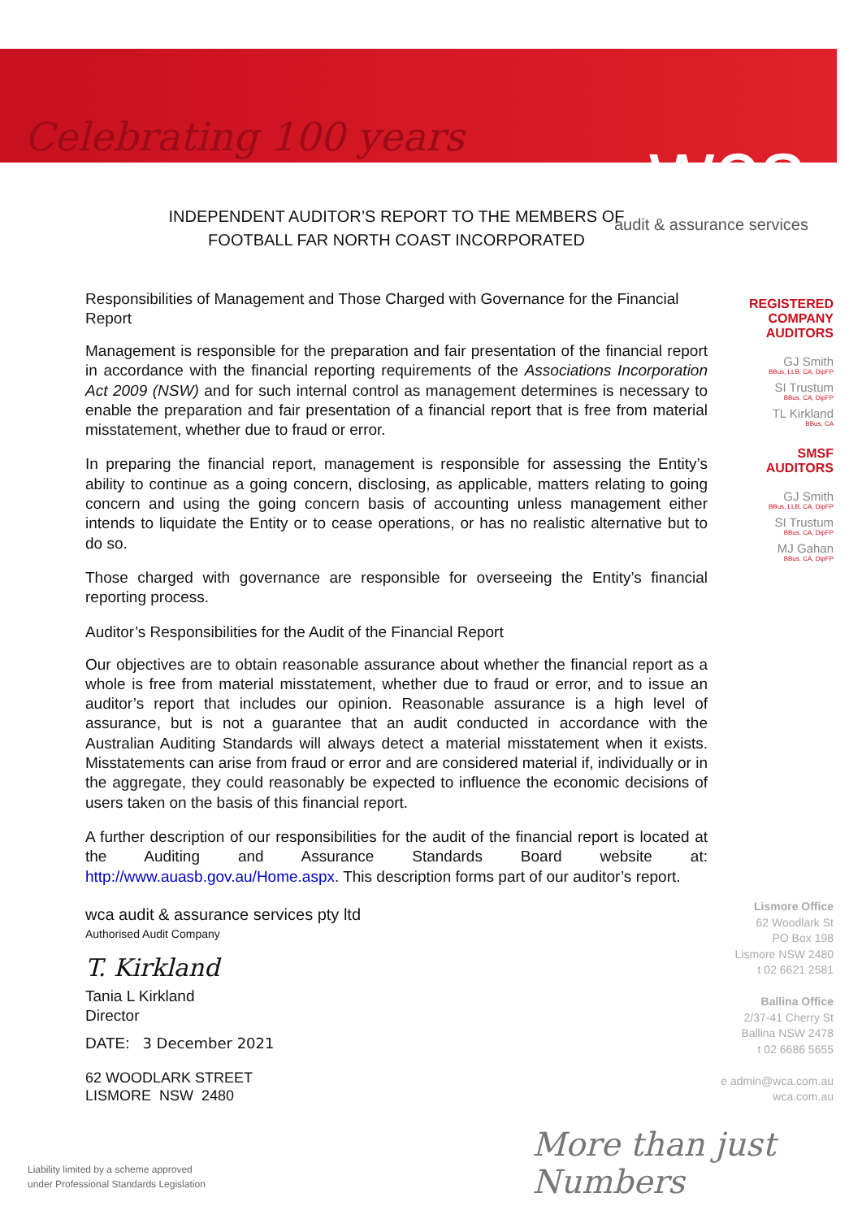Celebrating 100 years wca audit & assurance services
INDEPENDENT AUDITOR’S REPORT TO THE MEMBERS OF
FOOTBALL FAR NORTH COAST INCORPORATED
Responsibilities of Management and Those Charged with Governance for the Financial Report
Management is responsible for the preparation and fair presentation of the financial report in accordance with the financial reporting requirements of the Associations Incorporation Act 2009 (NSW) and for such internal control as management determines is necessary to enable the preparation and fair presentation of a financial report that is free from material misstatement, whether due to fraud or error.
In preparing the financial report, management is responsible for assessing the Entity’s ability to continue as a going concern, disclosing, as applicable, matters relating to going concern and using the going concern basis of accounting unless management either intends to liquidate the Entity or to cease operations, or has no realistic alternative but to do so.
Those charged with governance are responsible for overseeing the Entity’s financial reporting process.
Auditor’s Responsibilities for the Audit of the Financial Report
Our objectives are to obtain reasonable assurance about whether the financial report as a whole is free from material misstatement, whether due to fraud or error, and to issue an auditor’s report that includes our opinion. Reasonable assurance is a high level of assurance, but is not a guarantee that an audit conducted in accordance with the Australian Auditing Standards will always detect a material misstatement when it exists. Misstatements can arise from fraud or error and are considered material if, individually or in the aggregate, they could reasonably be expected to influence the economic decisions of users taken on the basis of this financial report.
A further description of our responsibilities for the audit of the financial report is located at the Auditing and Assurance Standards Board website at: http://www.auasb.gov.au/Home.aspx. This description forms part of our auditor’s report.
wca audit & assurance services pty ltd
Authorised Audit Company
T. Kirkland
Tania L Kirkland
Director
DATE: 3 December 2021
62 WOODLARK STREET
LISMORE NSW 2480
REGISTERED
COMPANY
AUDITORS
GJ Smith
BBus, LLB, CA, DipFP
SI Trustum
BBus, CA, DipFP
TL Kirkland
BBus, CA
SMSF
AUDITORS
GJ Smith
BBus, LLB, CA, DipFP
SI Trustum
BBus, CA, DipFP
MJ Gahan
BBus, CA, DipFP
Lismore Office
62 Woodlark St
PO Box 198
Lismore NSW 2480
t 02 6621 2581
Ballina Office
2/37-41 Cherry St
Ballina NSW 2478
t 02 6686 5655
e admin@wca.com.au
wca.com.au
Liability limited by a scheme approved
under Professional Standards Legislation
More than just Numbers